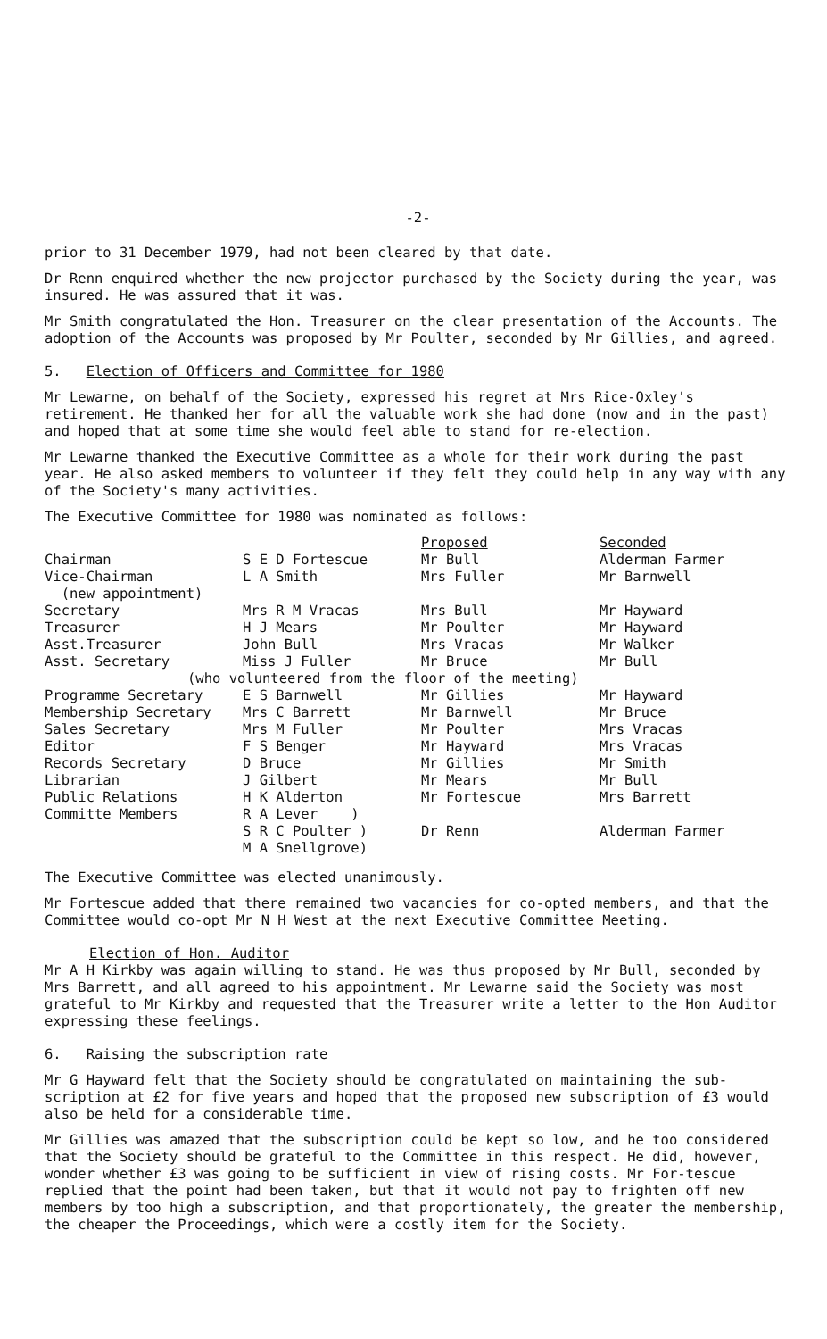-2-
prior to 31 December 1979, had not been cleared by that date.
Dr Renn enquired whether the new projector purchased by the Society during the year, was insured. He was assured that it was.
Mr Smith congratulated the Hon. Treasurer on the clear presentation of the Accounts. The adoption of the Accounts was proposed by Mr Poulter, seconded by Mr Gillies, and agreed.
5. Election of Officers and Committee for 1980
Mr Lewarne, on behalf of the Society, expressed his regret at Mrs Rice-Oxley's retirement. He thanked her for all the valuable work she had done (now and in the past) and hoped that at some time she would feel able to stand for re-election.
Mr Lewarne thanked the Executive Committee as a whole for their work during the past year. He also asked members to volunteer if they felt they could help in any way with any of the Society's many activities.
The Executive Committee for 1980 was nominated as follows:
| | | Proposed | Seconded |
| --- | --- | --- | --- |
| Chairman | S E D Fortescue | Mr Bull | Alderman Farmer |
| Vice-Chairman (new appointment) | L A Smith | Mrs Fuller | Mr Barnwell |
| Secretary | Mrs R M Vracas | Mrs Bull | Mr Hayward |
| Treasurer | H J Mears | Mr Poulter | Mr Hayward |
| Asst.Treasurer | John Bull | Mrs Vracas | Mr Walker |
| Asst. Secretary | Miss J Fuller | Mr Bruce | Mr Bull |
| (who volunteered from the floor of the meeting) | | | |
| Programme Secretary | E S Barnwell | Mr Gillies | Mr Hayward |
| Membership Secretary | Mrs C Barrett | Mr Barnwell | Mr Bruce |
| Sales Secretary | Mrs M Fuller | Mr Poulter | Mrs Vracas |
| Editor | F S Benger | Mr Hayward | Mrs Vracas |
| Records Secretary | D Bruce | Mr Gillies | Mr Smith |
| Librarian | J Gilbert | Mr Mears | Mr Bull |
| Public Relations | H K Alderton | Mr Fortescue | Mrs Barrett |
| Committe Members | R A Lever ) S R C Poulter ) M A Snellgrove) | Dr Renn | Alderman Farmer |
The Executive Committee was elected unanimously.
Mr Fortescue added that there remained two vacancies for co-opted members, and that the Committee would co-opt Mr N H West at the next Executive Committee Meeting.
Election of Hon. Auditor
Mr A H Kirkby was again willing to stand. He was thus proposed by Mr Bull, seconded by Mrs Barrett, and all agreed to his appointment. Mr Lewarne said the Society was most grateful to Mr Kirkby and requested that the Treasurer write a letter to the Hon Auditor expressing these feelings.
6. Raising the subscription rate
Mr G Hayward felt that the Society should be congratulated on maintaining the sub-scription at £2 for five years and hoped that the proposed new subscription of £3 would also be held for a considerable time.
Mr Gillies was amazed that the subscription could be kept so low, and he too considered that the Society should be grateful to the Committee in this respect. He did, however, wonder whether £3 was going to be sufficient in view of rising costs. Mr For-tescue replied that the point had been taken, but that it would not pay to frighten off new members by too high a subscription, and that proportionately, the greater the membership, the cheaper the Proceedings, which were a costly item for the Society.